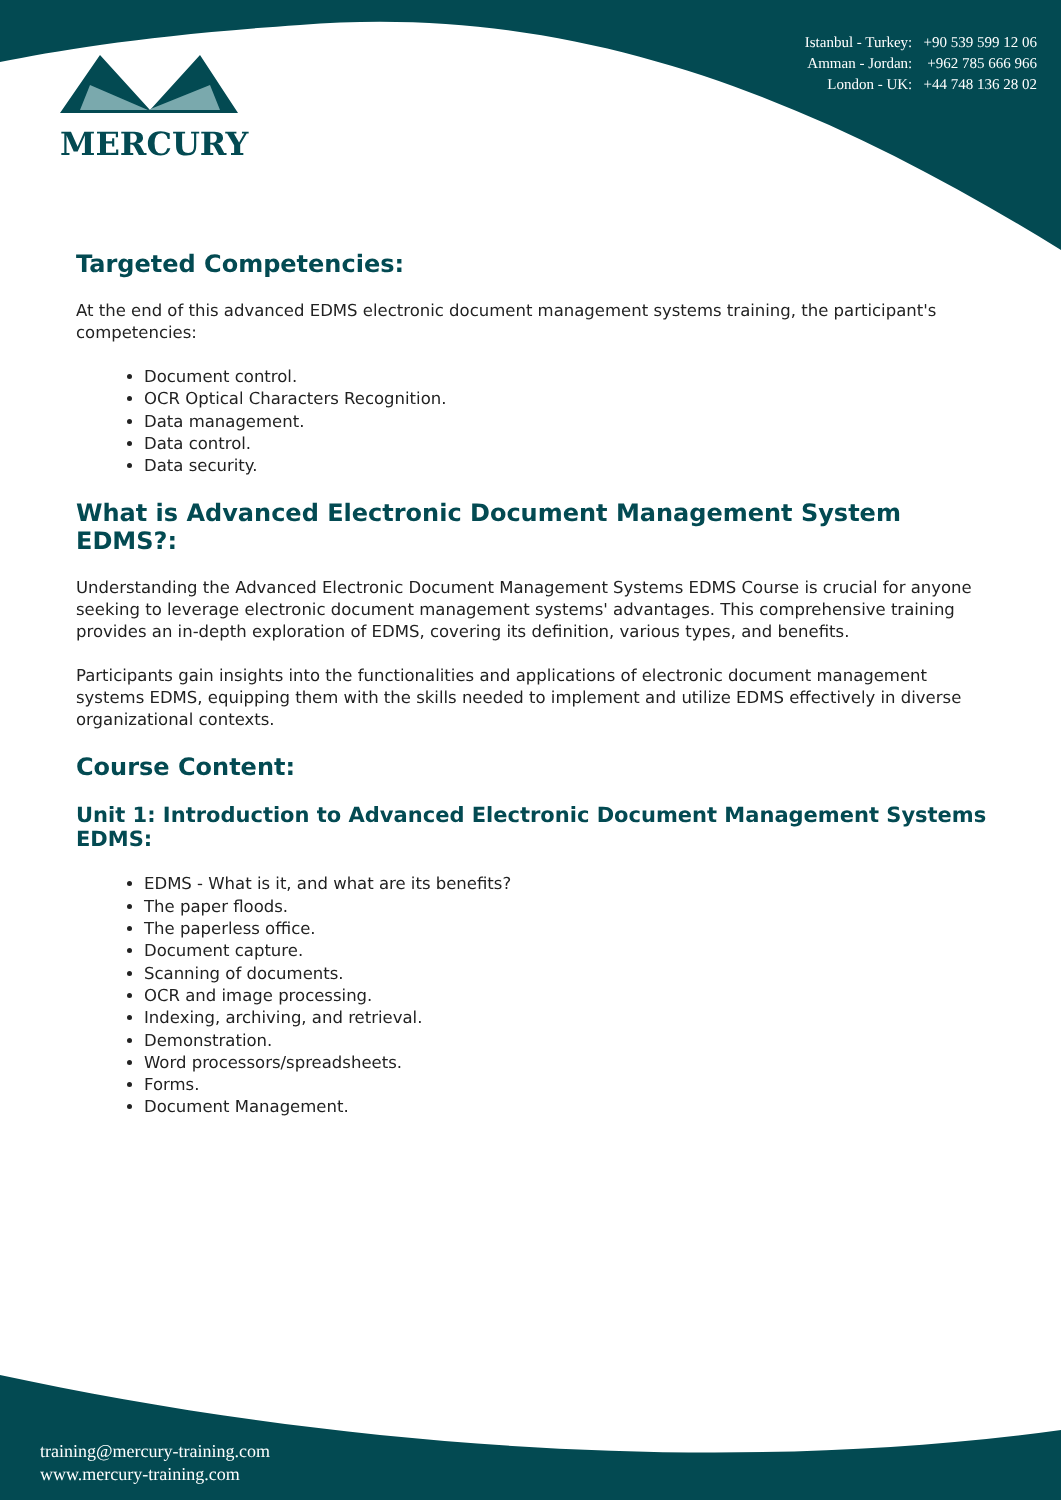MERCURY
Istanbul - Turkey: +90 539 599 12 06
Amman - Jordan: +962 785 666 966
London - UK: +44 748 136 28 02
Targeted Competencies:
At the end of this advanced EDMS electronic document management systems training, the participant's competencies:
Document control.
OCR Optical Characters Recognition.
Data management.
Data control.
Data security.
What is Advanced Electronic Document Management System EDMS?:
Understanding the Advanced Electronic Document Management Systems EDMS Course is crucial for anyone seeking to leverage electronic document management systems' advantages. This comprehensive training provides an in-depth exploration of EDMS, covering its definition, various types, and benefits.
Participants gain insights into the functionalities and applications of electronic document management systems EDMS, equipping them with the skills needed to implement and utilize EDMS effectively in diverse organizational contexts.
Course Content:
Unit 1: Introduction to Advanced Electronic Document Management Systems EDMS:
EDMS - What is it, and what are its benefits?
The paper floods.
The paperless office.
Document capture.
Scanning of documents.
OCR and image processing.
Indexing, archiving, and retrieval.
Demonstration.
Word processors/spreadsheets.
Forms.
Document Management.
training@mercury-training.com
www.mercury-training.com